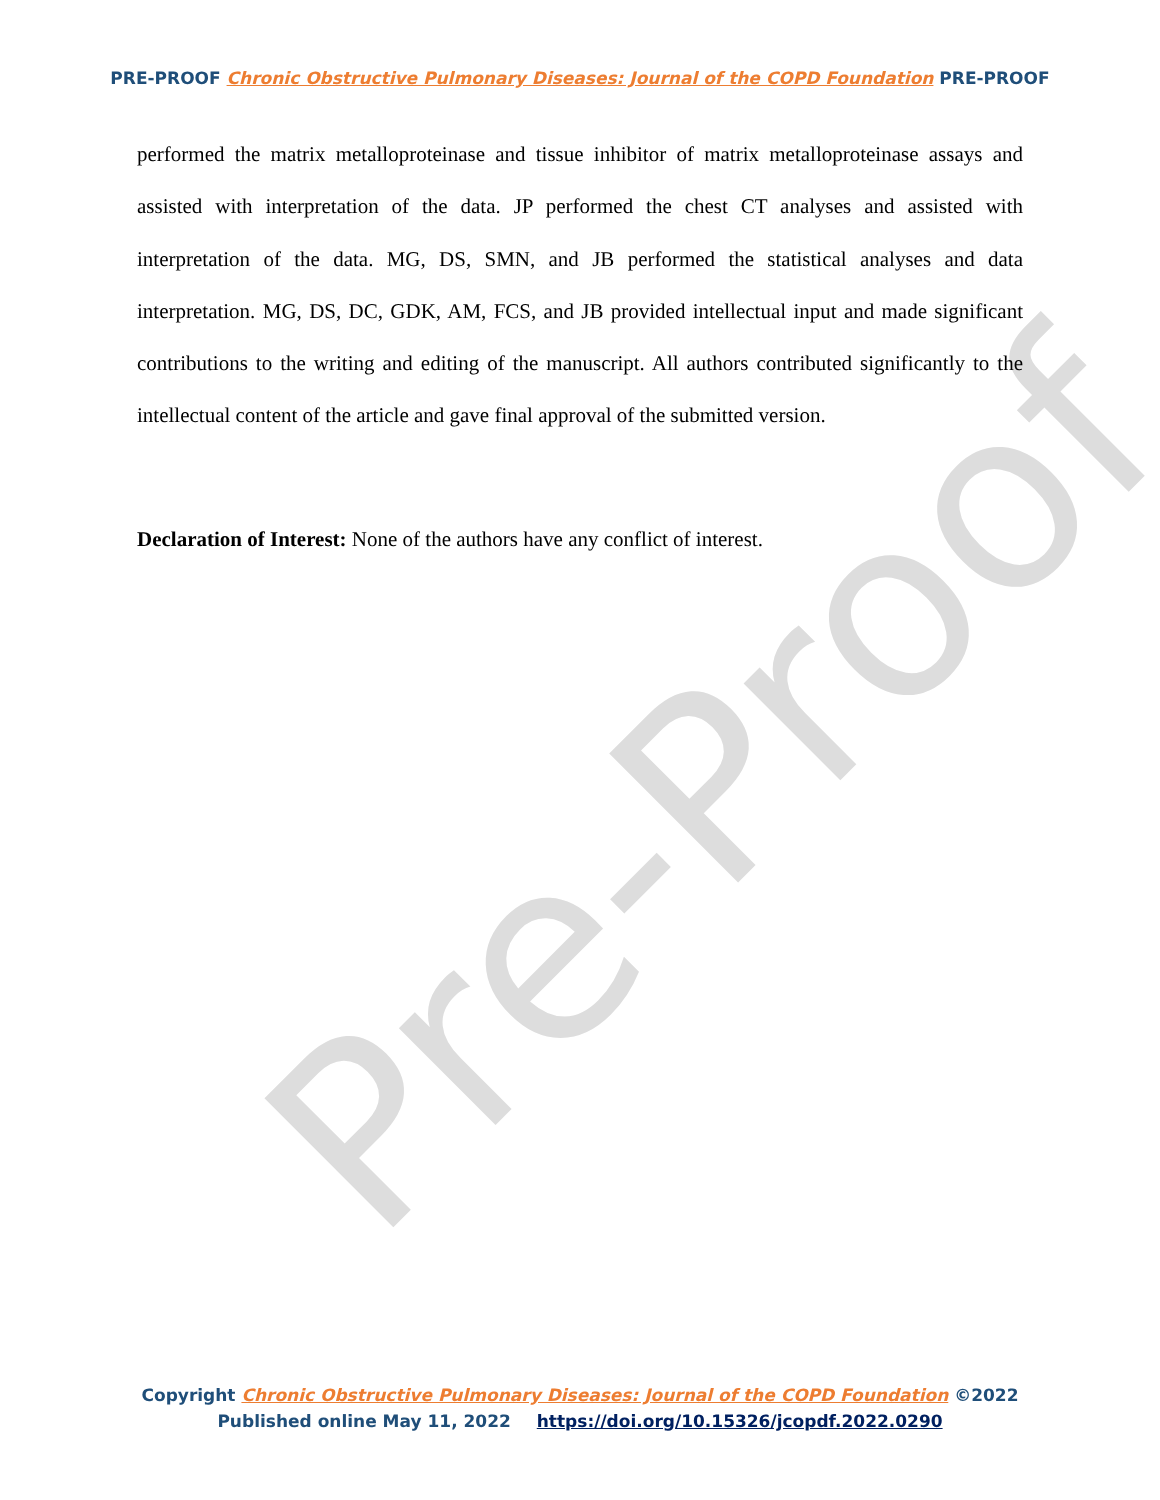Pre-Proof
PRE-PROOF Chronic Obstructive Pulmonary Diseases: Journal of the COPD Foundation PRE-PROOF
performed the matrix metalloproteinase and tissue inhibitor of matrix metalloproteinase assays and assisted with interpretation of the data. JP performed the chest CT analyses and assisted with interpretation of the data. MG, DS, SMN, and JB performed the statistical analyses and data interpretation. MG, DS, DC, GDK, AM, FCS, and JB provided intellectual input and made significant contributions to the writing and editing of the manuscript. All authors contributed significantly to the intellectual content of the article and gave final approval of the submitted version.
Declaration of Interest: None of the authors have any conflict of interest.
Copyright Chronic Obstructive Pulmonary Diseases: Journal of the COPD Foundation ©2022
Published online May 11, 2022 https://doi.org/10.15326/jcopdf.2022.0290